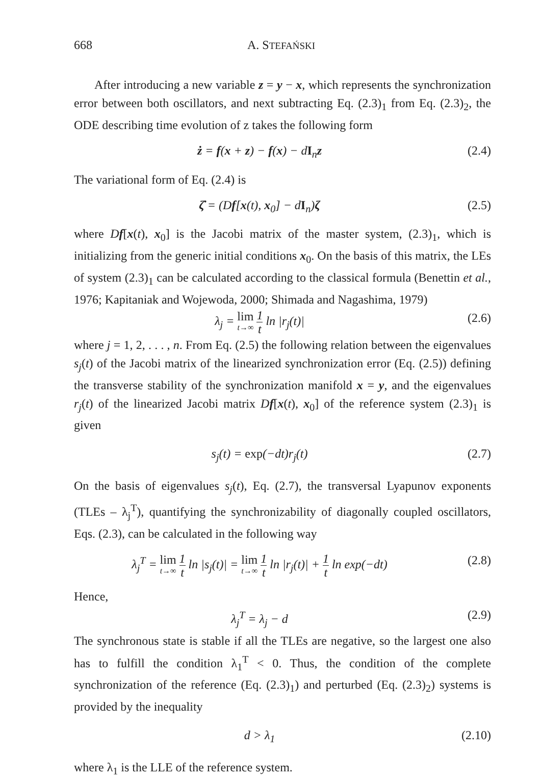668 A. STEFAŃSKI
After introducing a new variable z = y − x, which represents the synchronization error between both oscillators, and next subtracting Eq. (2.3)<sub>1</sub> from Eq. (2.3)<sub>2</sub>, the ODE describing time evolution of z takes the following form
ż = f(x + z) − f(x) − dI<sub>n</sub>z (2.4)
The variational form of Eq. (2.4) is
ζ̇ = (Df[x(t), x<sub>0</sub>] − dI<sub>n</sub>)ζ (2.5)
where Df[x(t), x<sub>0</sub>] is the Jacobi matrix of the master system, (2.3)<sub>1</sub>, which is initializing from the generic initial conditions x<sub>0</sub>. On the basis of this matrix, the LEs of system (2.3)<sub>1</sub> can be calculated according to the classical formula (Benettin et al., 1976; Kapitaniak and Wojewoda, 2000; Shimada and Nagashima, 1979)
λ<sub>j</sub> = lim t→∞ 1 t ln |r<sub>j</sub>(t)| (2.6)
where j = 1, 2, . . . , n. From Eq. (2.5) the following relation between the eigenvalues s<sub>j</sub>(t) of the Jacobi matrix of the linearized synchronization error (Eq. (2.5)) defining the transverse stability of the synchronization manifold x = y, and the eigenvalues r<sub>j</sub>(t) of the linearized Jacobi matrix Df[x(t), x<sub>0</sub>] of the reference system (2.3)<sub>1</sub> is given
s<sub>j</sub>(t) = exp(−dt)r<sub>j</sub>(t) (2.7)
On the basis of eigenvalues s<sub>j</sub>(t), Eq. (2.7), the transversal Lyapunov exponents (TLEs – λ<sub>j</sub><sup>T</sup>), quantifying the synchronizability of diagonally coupled oscillators, Eqs. (2.3), can be calculated in the following way
λ<sub>j</sub><sup>T</sup> = lim t→∞ 1 t ln |s<sub>j</sub>(t)| = lim t→∞ 1 t ln |r<sub>j</sub>(t)| + 1 t ln exp(−dt)
(2.8)
Hence,
λ<sub>j</sub><sup>T</sup> = λ<sub>j</sub> − d (2.9)
The synchronous state is stable if all the TLEs are negative, so the largest one also has to fulfill the condition λ<sub>1</sub><sup>T</sup> < 0. Thus, the condition of the complete synchronization of the reference (Eq. (2.3)<sub>1</sub>) and perturbed (Eq. (2.3)<sub>2</sub>) systems is provided by the inequality
d > λ<sub>1</sub> (2.10)
where λ<sub>1</sub> is the LLE of the reference system.